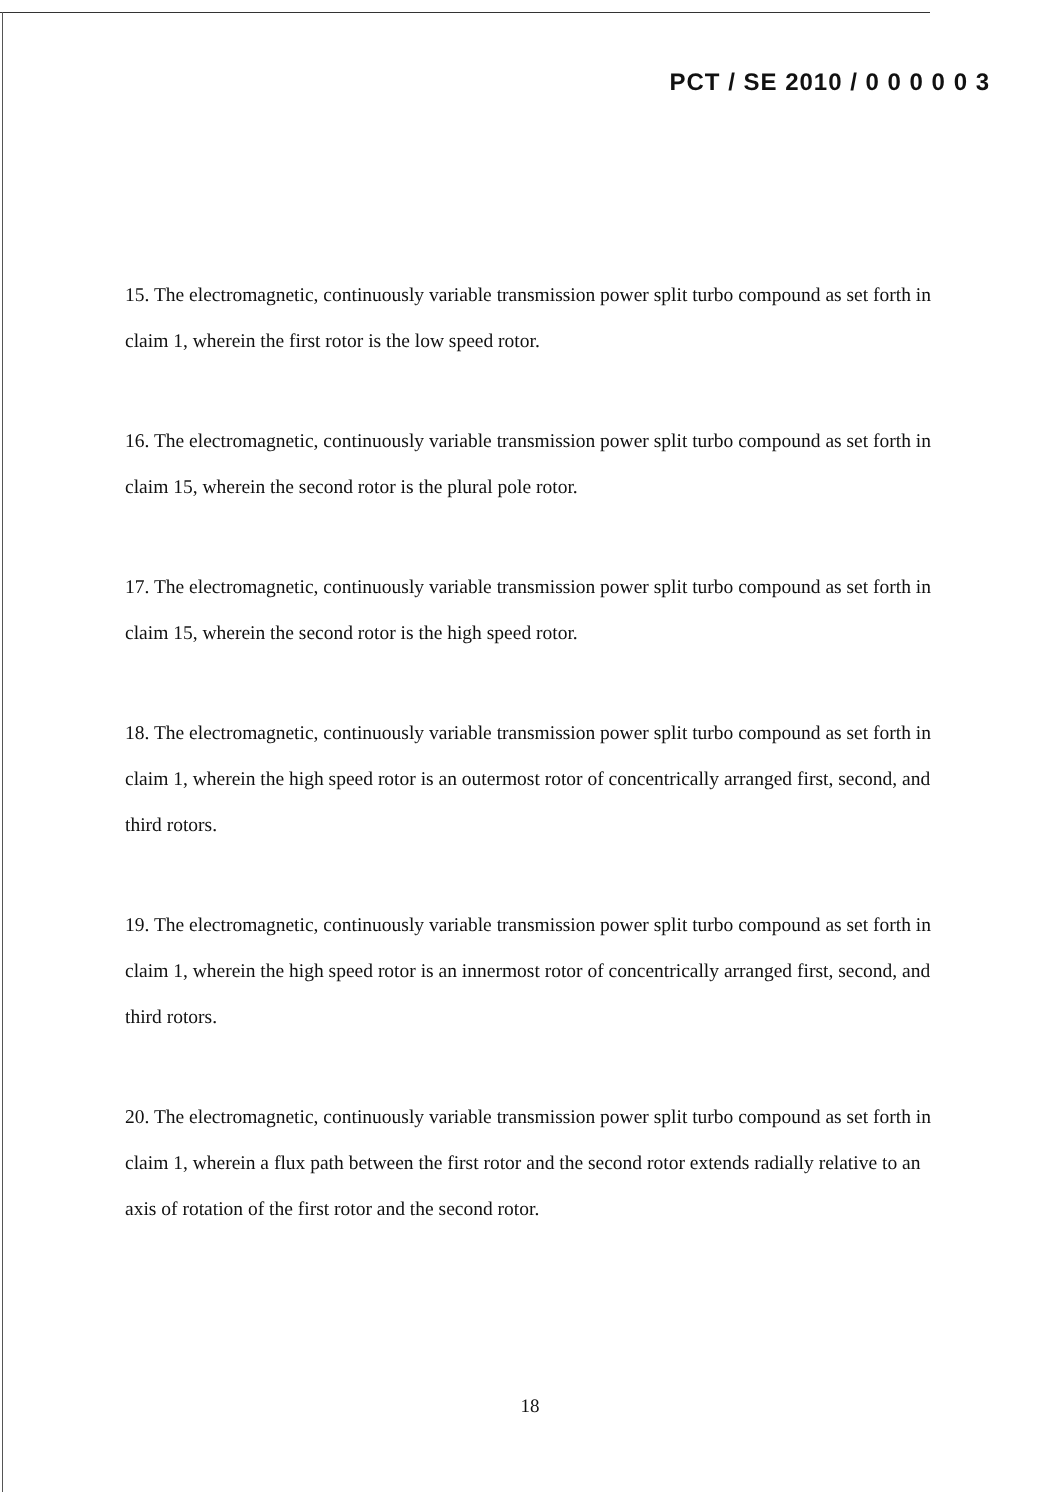PCT / SE 2010 / 0 0 0 0 0 3
15. The electromagnetic, continuously variable transmission power split turbo compound as set forth in claim 1, wherein the first rotor is the low speed rotor.
16. The electromagnetic, continuously variable transmission power split turbo compound as set forth in claim 15, wherein the second rotor is the plural pole rotor.
17. The electromagnetic, continuously variable transmission power split turbo compound as set forth in claim 15, wherein the second rotor is the high speed rotor.
18. The electromagnetic, continuously variable transmission power split turbo compound as set forth in claim 1, wherein the high speed rotor is an outermost rotor of concentrically arranged first, second, and third rotors.
19. The electromagnetic, continuously variable transmission power split turbo compound as set forth in claim 1, wherein the high speed rotor is an innermost rotor of concentrically arranged first, second, and third rotors.
20. The electromagnetic, continuously variable transmission power split turbo compound as set forth in claim 1, wherein a flux path between the first rotor and the second rotor extends radially relative to an axis of rotation of the first rotor and the second rotor.
18